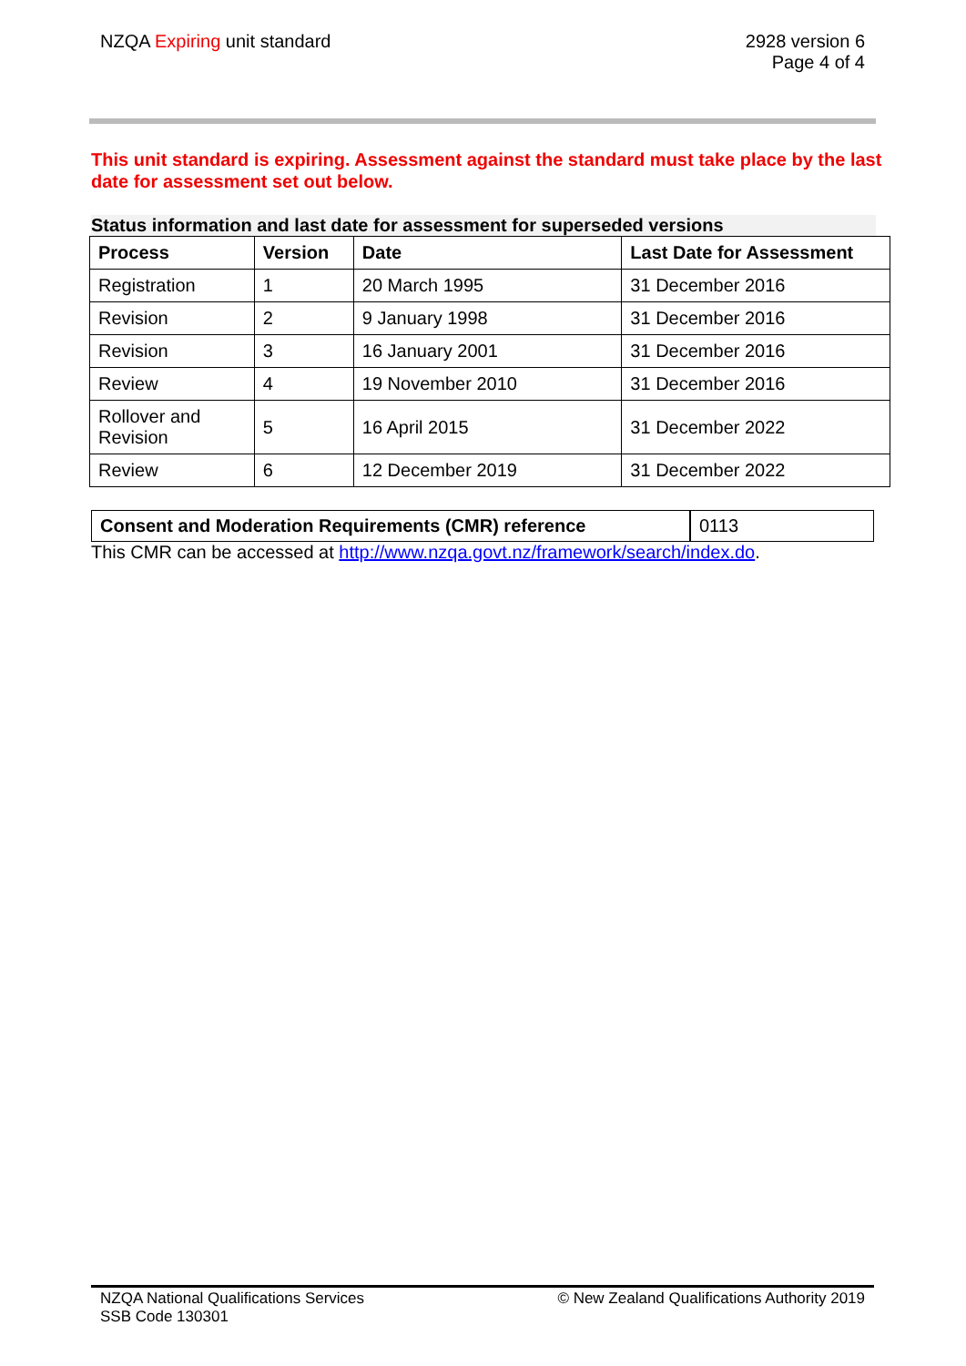NZQA Expiring unit standard 2928 version 6
Page 4 of 4
This unit standard is expiring. Assessment against the standard must take place by the last date for assessment set out below.
Status information and last date for assessment for superseded versions
| Process | Version | Date | Last Date for Assessment |
| --- | --- | --- | --- |
| Registration | 1 | 20 March 1995 | 31 December 2016 |
| Revision | 2 | 9 January 1998 | 31 December 2016 |
| Revision | 3 | 16 January 2001 | 31 December 2016 |
| Review | 4 | 19 November 2010 | 31 December 2016 |
| Rollover and Revision | 5 | 16 April 2015 | 31 December 2022 |
| Review | 6 | 12 December 2019 | 31 December 2022 |
Consent and Moderation Requirements (CMR) reference 0113
This CMR can be accessed at http://www.nzqa.govt.nz/framework/search/index.do.
NZQA National Qualifications Services
SSB Code 130301
© New Zealand Qualifications Authority 2019